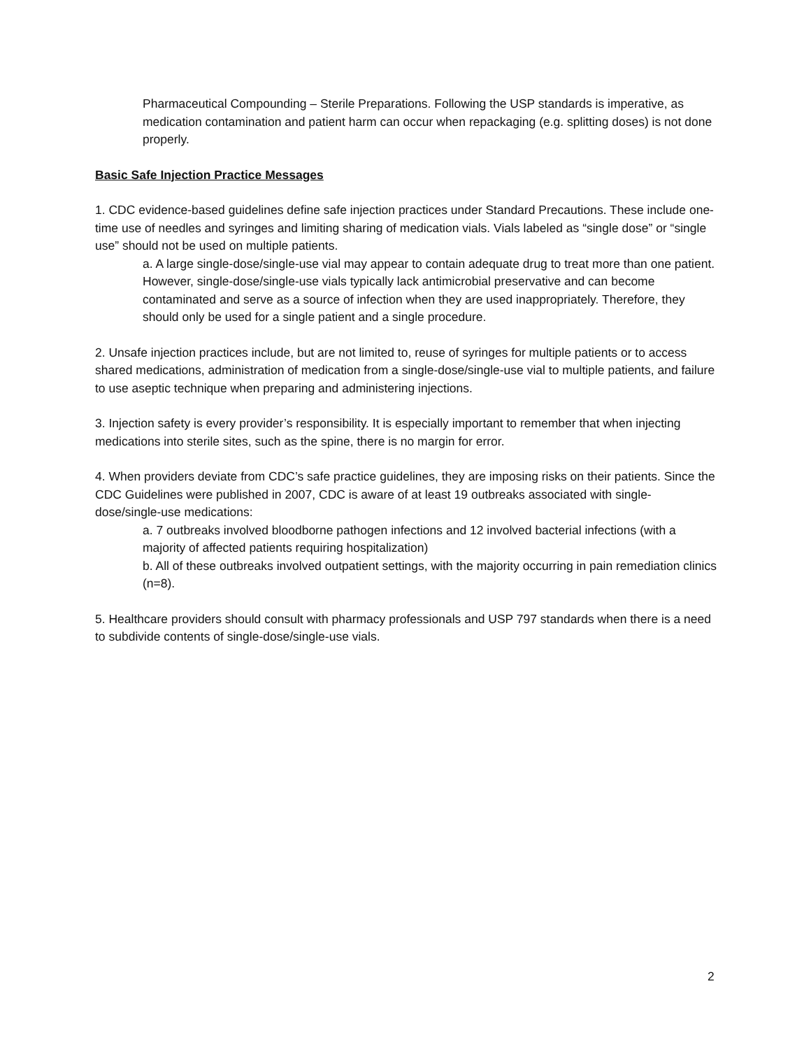Pharmaceutical Compounding – Sterile Preparations. Following the USP standards is imperative, as medication contamination and patient harm can occur when repackaging (e.g. splitting doses) is not done properly.
Basic Safe Injection Practice Messages
1. CDC evidence-based guidelines define safe injection practices under Standard Precautions. These include one-time use of needles and syringes and limiting sharing of medication vials. Vials labeled as “single dose” or “single use” should not be used on multiple patients.
a. A large single-dose/single-use vial may appear to contain adequate drug to treat more than one patient. However, single-dose/single-use vials typically lack antimicrobial preservative and can become contaminated and serve as a source of infection when they are used inappropriately. Therefore, they should only be used for a single patient and a single procedure.
2. Unsafe injection practices include, but are not limited to, reuse of syringes for multiple patients or to access shared medications, administration of medication from a single-dose/single-use vial to multiple patients, and failure to use aseptic technique when preparing and administering injections.
3. Injection safety is every provider’s responsibility. It is especially important to remember that when injecting medications into sterile sites, such as the spine, there is no margin for error.
4. When providers deviate from CDC’s safe practice guidelines, they are imposing risks on their patients. Since the CDC Guidelines were published in 2007, CDC is aware of at least 19 outbreaks associated with single-dose/single-use medications:
a. 7 outbreaks involved bloodborne pathogen infections and 12 involved bacterial infections (with a majority of affected patients requiring hospitalization)
b. All of these outbreaks involved outpatient settings, with the majority occurring in pain remediation clinics (n=8).
5. Healthcare providers should consult with pharmacy professionals and USP 797 standards when there is a need to subdivide contents of single-dose/single-use vials.
2